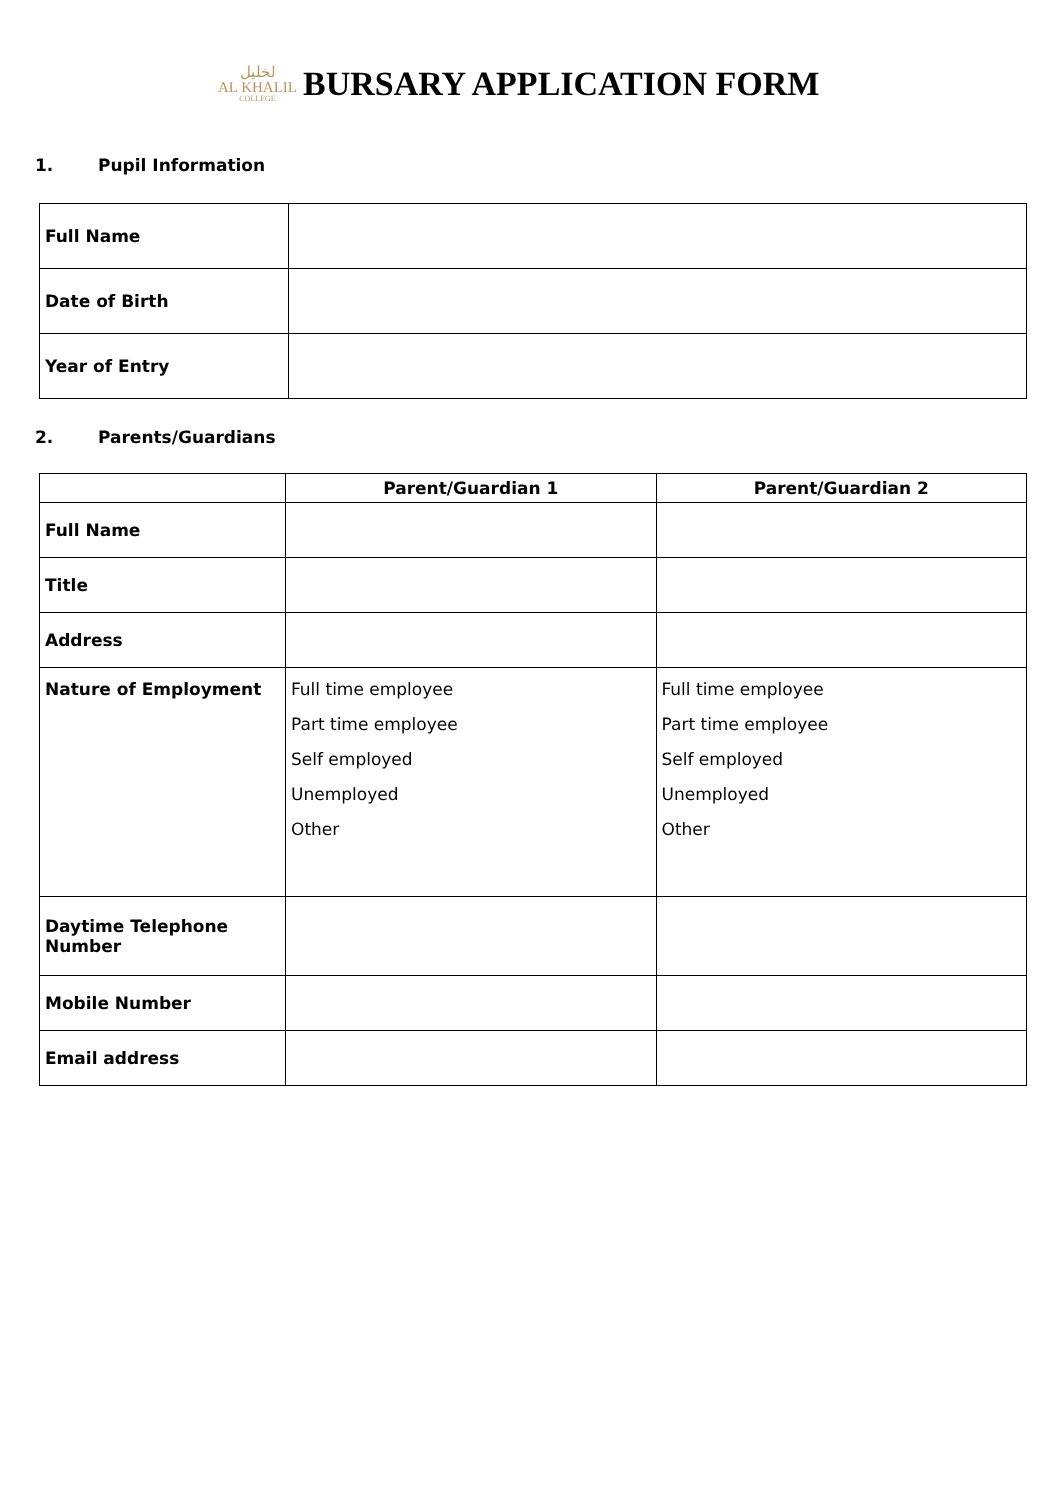ﻟﺨﻠﻴﻞ
AL KHALIL
COLLEGE
BURSARY APPLICATION FORM
1. Pupil Information
| Full Name | |
| Date of Birth | |
| Year of Entry | |
2. Parents/Guardians
| | Parent/Guardian 1 | Parent/Guardian 2 |
| --- | --- | --- |
| Full Name | | |
| Title | | |
| Address | | |
| Nature of Employment | Full time employee Part time employee Self employed Unemployed Other | Full time employee Part time employee Self employed Unemployed Other |
| Daytime Telephone Number | | |
| Mobile Number | | |
| Email address | | |